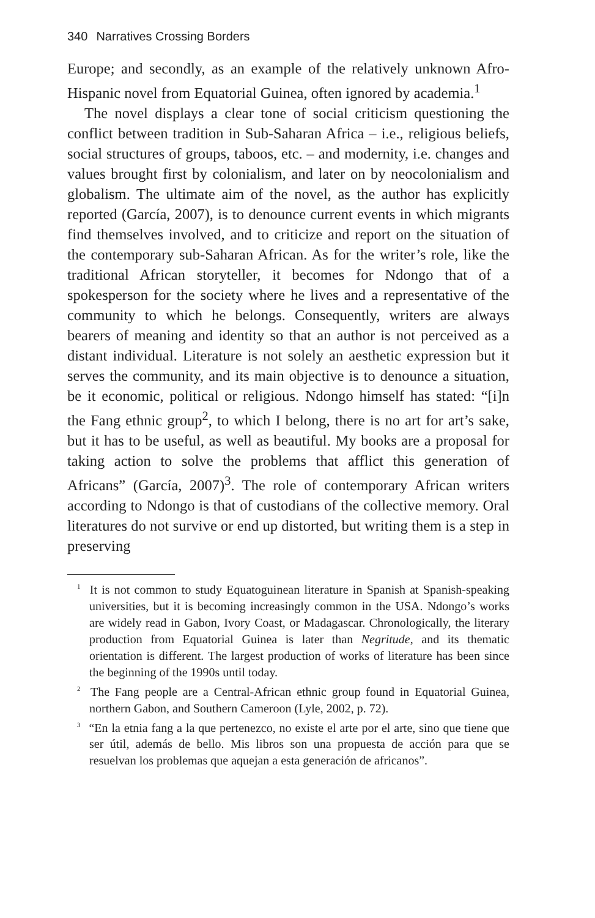340 Narratives Crossing Borders
Europe; and secondly, as an example of the relatively unknown Afro-Hispanic novel from Equatorial Guinea, often ignored by academia.<sup>1</sup>
The novel displays a clear tone of social criticism questioning the conflict between tradition in Sub-Saharan Africa – i.e., religious beliefs, social structures of groups, taboos, etc. – and modernity, i.e. changes and values brought first by colonialism, and later on by neocolonialism and globalism. The ultimate aim of the novel, as the author has explicitly reported (García, 2007), is to denounce current events in which migrants find themselves involved, and to criticize and report on the situation of the contemporary sub-Saharan African. As for the writer’s role, like the traditional African storyteller, it becomes for Ndongo that of a spokesperson for the society where he lives and a representative of the community to which he belongs. Consequently, writers are always bearers of meaning and identity so that an author is not perceived as a distant individual. Literature is not solely an aesthetic expression but it serves the community, and its main objective is to denounce a situation, be it economic, political or religious. Ndongo himself has stated: “[i]n the Fang ethnic group<sup>2</sup>, to which I belong, there is no art for art’s sake, but it has to be useful, as well as beautiful. My books are a proposal for taking action to solve the problems that afflict this generation of Africans” (García, 2007)<sup>3</sup>. The role of contemporary African writers according to Ndongo is that of custodians of the collective memory. Oral literatures do not survive or end up distorted, but writing them is a step in preserving
<sup>1</sup> It is not common to study Equatoguinean literature in Spanish at Spanish-speaking universities, but it is becoming increasingly common in the USA. Ndongo’s works are widely read in Gabon, Ivory Coast, or Madagascar. Chronologically, the literary production from Equatorial Guinea is later than Negritude, and its thematic orientation is different. The largest production of works of literature has been since the beginning of the 1990s until today.
<sup>2</sup> The Fang people are a Central-African ethnic group found in Equatorial Guinea, northern Gabon, and Southern Cameroon (Lyle, 2002, p. 72).
<sup>3</sup> “En la etnia fang a la que pertenezco, no existe el arte por el arte, sino que tiene que ser útil, además de bello. Mis libros son una propuesta de acción para que se resuelvan los problemas que aquejan a esta generación de africanos”.